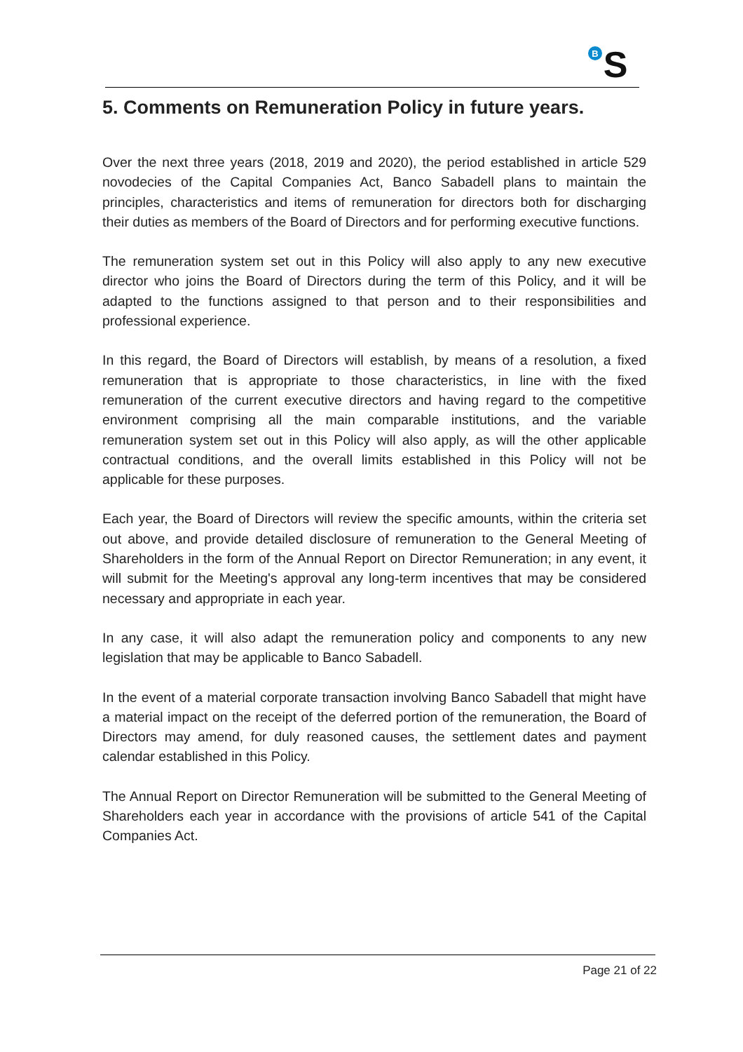B
S
5. Comments on Remuneration Policy in future years.
Over the next three years (2018, 2019 and 2020), the period established in article 529 novodecies of the Capital Companies Act, Banco Sabadell plans to maintain the principles, characteristics and items of remuneration for directors both for discharging their duties as members of the Board of Directors and for performing executive functions.
The remuneration system set out in this Policy will also apply to any new executive director who joins the Board of Directors during the term of this Policy, and it will be adapted to the functions assigned to that person and to their responsibilities and professional experience.
In this regard, the Board of Directors will establish, by means of a resolution, a fixed remuneration that is appropriate to those characteristics, in line with the fixed remuneration of the current executive directors and having regard to the competitive environment comprising all the main comparable institutions, and the variable remuneration system set out in this Policy will also apply, as will the other applicable contractual conditions, and the overall limits established in this Policy will not be applicable for these purposes.
Each year, the Board of Directors will review the specific amounts, within the criteria set out above, and provide detailed disclosure of remuneration to the General Meeting of Shareholders in the form of the Annual Report on Director Remuneration; in any event, it will submit for the Meeting's approval any long-term incentives that may be considered necessary and appropriate in each year.
In any case, it will also adapt the remuneration policy and components to any new legislation that may be applicable to Banco Sabadell.
In the event of a material corporate transaction involving Banco Sabadell that might have a material impact on the receipt of the deferred portion of the remuneration, the Board of Directors may amend, for duly reasoned causes, the settlement dates and payment calendar established in this Policy.
The Annual Report on Director Remuneration will be submitted to the General Meeting of Shareholders each year in accordance with the provisions of article 541 of the Capital Companies Act.
Page 21 of 22